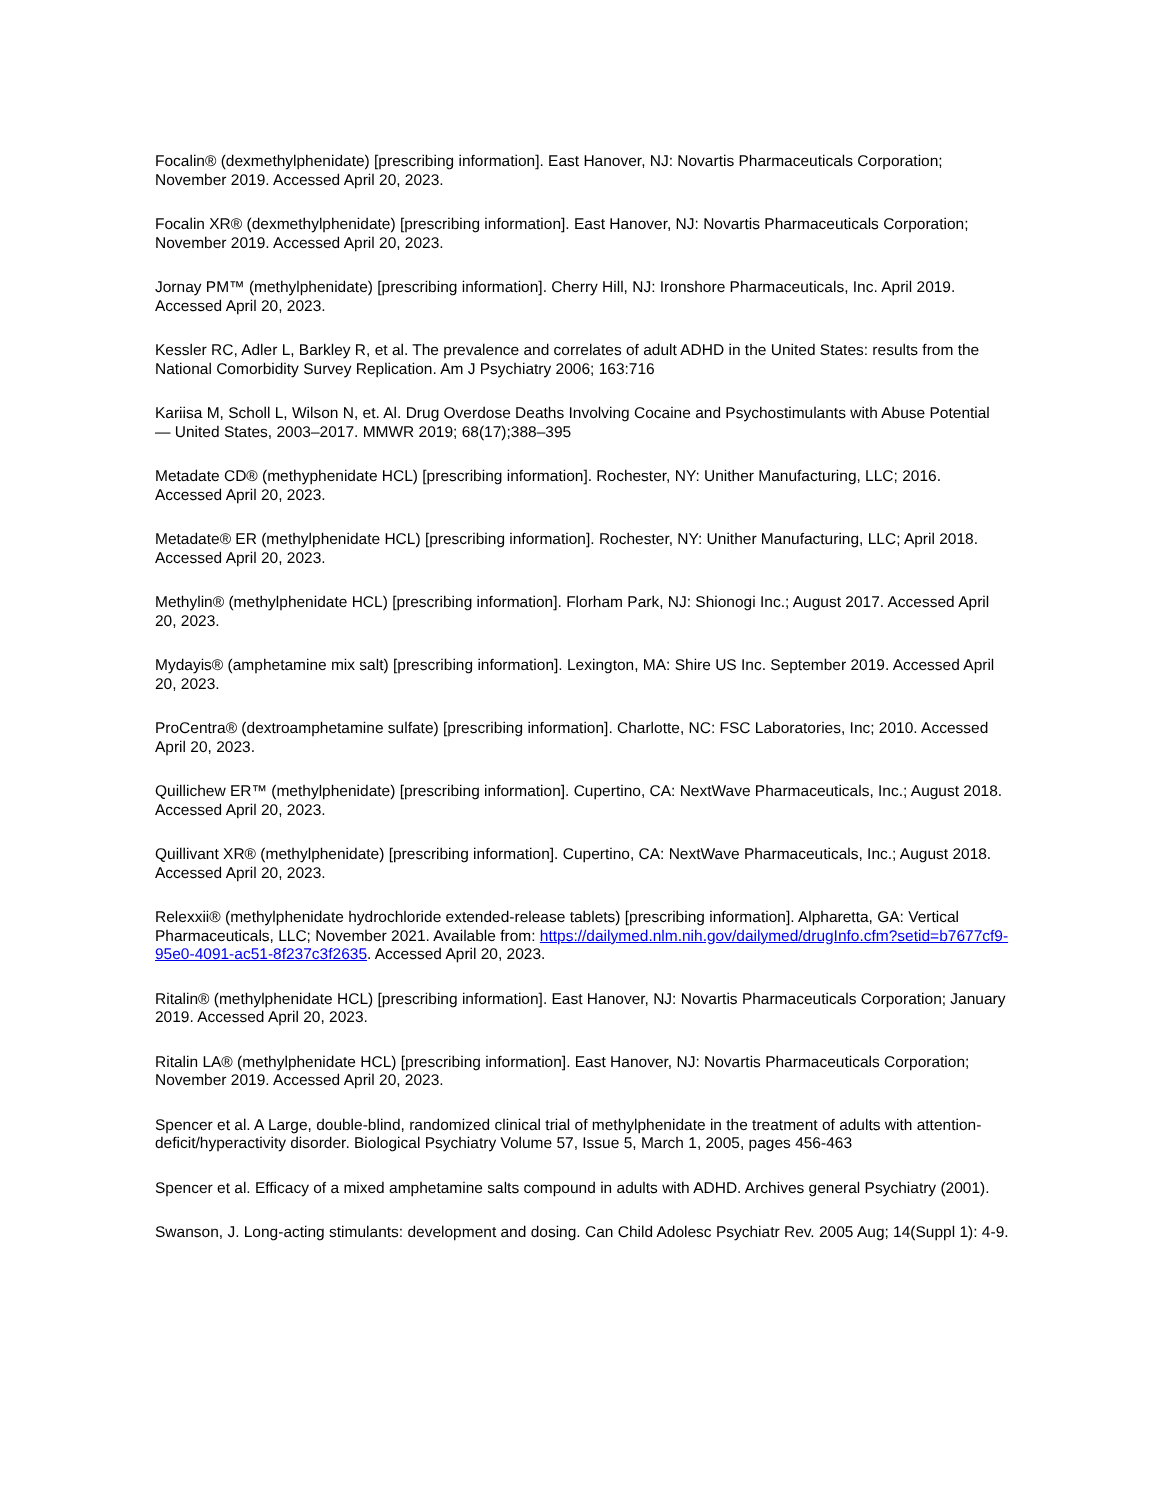Focalin® (dexmethylphenidate) [prescribing information]. East Hanover, NJ: Novartis Pharmaceuticals Corporation; November 2019. Accessed April 20, 2023.
Focalin XR® (dexmethylphenidate) [prescribing information]. East Hanover, NJ: Novartis Pharmaceuticals Corporation; November 2019. Accessed April 20, 2023.
Jornay PM™ (methylphenidate) [prescribing information]. Cherry Hill, NJ: Ironshore Pharmaceuticals, Inc. April 2019. Accessed April 20, 2023.
Kessler RC, Adler L, Barkley R, et al. The prevalence and correlates of adult ADHD in the United States: results from the National Comorbidity Survey Replication. Am J Psychiatry 2006; 163:716
Kariisa M, Scholl L, Wilson N, et. Al. Drug Overdose Deaths Involving Cocaine and Psychostimulants with Abuse Potential — United States, 2003–2017. MMWR 2019; 68(17);388–395
Metadate CD® (methyphenidate HCL) [prescribing information]. Rochester, NY: Unither Manufacturing, LLC; 2016. Accessed April 20, 2023.
Metadate® ER (methylphenidate HCL) [prescribing information]. Rochester, NY: Unither Manufacturing, LLC; April 2018. Accessed April 20, 2023.
Methylin® (methylphenidate HCL) [prescribing information]. Florham Park, NJ: Shionogi Inc.; August 2017. Accessed April 20, 2023.
Mydayis® (amphetamine mix salt) [prescribing information]. Lexington, MA: Shire US Inc. September 2019. Accessed April 20, 2023.
ProCentra® (dextroamphetamine sulfate) [prescribing information]. Charlotte, NC: FSC Laboratories, Inc; 2010. Accessed April 20, 2023.
Quillichew ER™ (methylphenidate) [prescribing information]. Cupertino, CA: NextWave Pharmaceuticals, Inc.; August 2018. Accessed April 20, 2023.
Quillivant XR® (methylphenidate) [prescribing information]. Cupertino, CA: NextWave Pharmaceuticals, Inc.; August 2018. Accessed April 20, 2023.
Relexxii® (methylphenidate hydrochloride extended-release tablets) [prescribing information]. Alpharetta, GA: Vertical Pharmaceuticals, LLC; November 2021. Available from: https://dailymed.nlm.nih.gov/dailymed/drugInfo.cfm?setid=b7677cf9-95e0-4091-ac51-8f237c3f2635. Accessed April 20, 2023.
Ritalin® (methylphenidate HCL) [prescribing information]. East Hanover, NJ: Novartis Pharmaceuticals Corporation; January 2019. Accessed April 20, 2023.
Ritalin LA® (methylphenidate HCL) [prescribing information]. East Hanover, NJ: Novartis Pharmaceuticals Corporation; November 2019. Accessed April 20, 2023.
Spencer et al. A Large, double-blind, randomized clinical trial of methylphenidate in the treatment of adults with attention-deficit/hyperactivity disorder. Biological Psychiatry Volume 57, Issue 5, March 1, 2005, pages 456-463
Spencer et al. Efficacy of a mixed amphetamine salts compound in adults with ADHD. Archives general Psychiatry (2001).
Swanson, J. Long-acting stimulants: development and dosing. Can Child Adolesc Psychiatr Rev. 2005 Aug; 14(Suppl 1): 4-9.